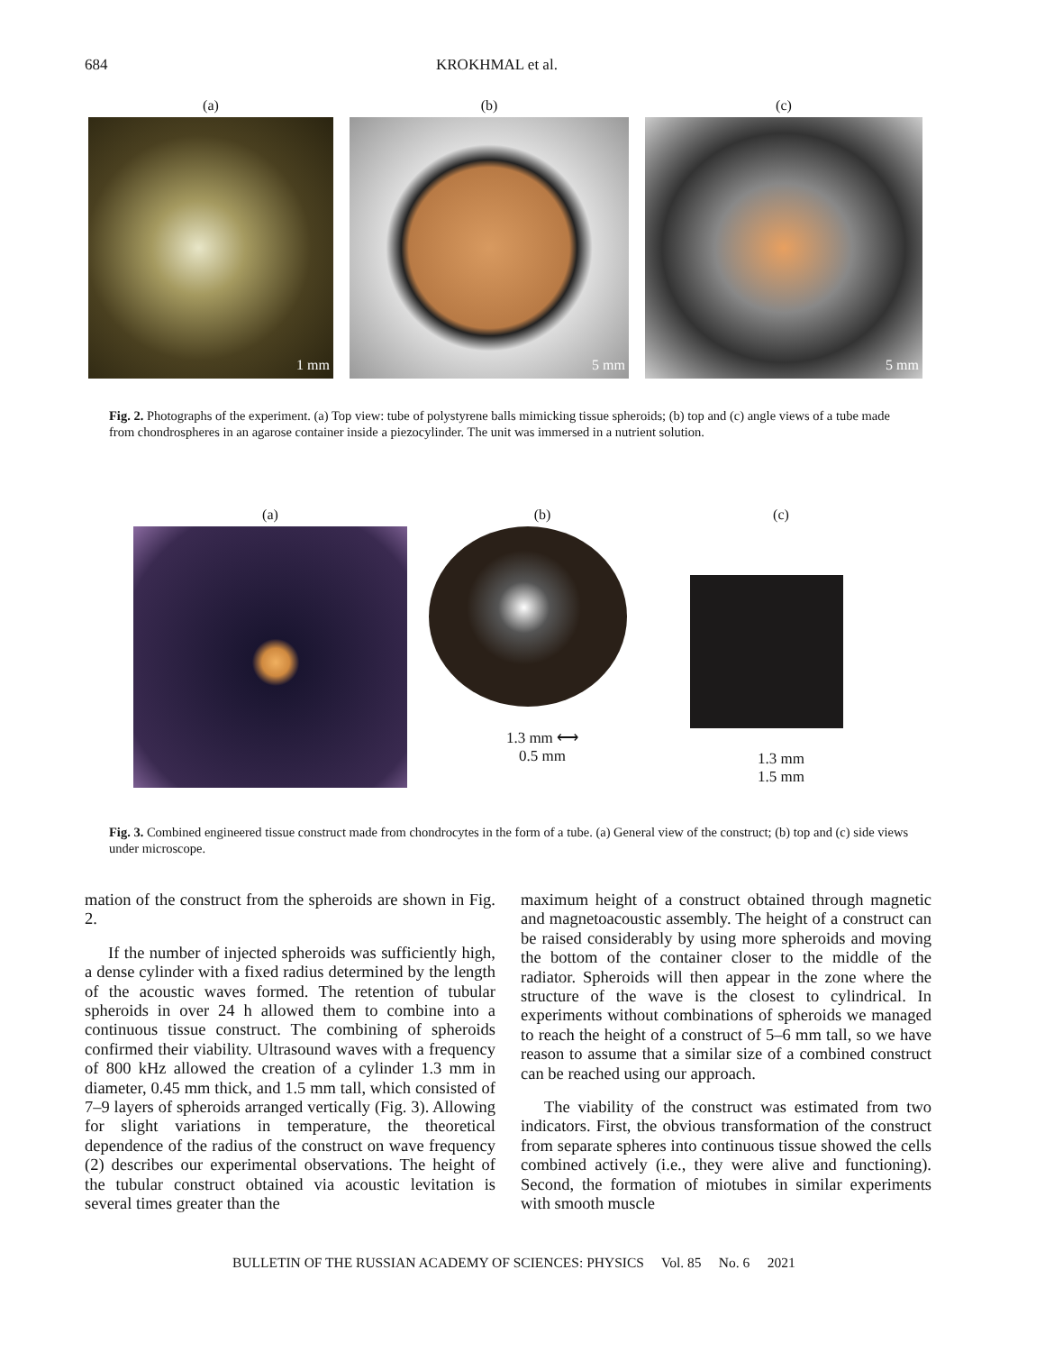684 KROKHMAL et al.
(a)
1 mm
(b)
5 mm
(c)
5 mm
Fig. 2. Photographs of the experiment. (a) Top view: tube of polystyrene balls mimicking tissue spheroids; (b) top and (c) angle views of a tube made from chondrospheres in an agarose container inside a piezocylinder. The unit was immersed in a nutrient solution.
(a) (b)
1.3 mm ⟷
0.5 mm
(c)
1.3 mm
1.5 mm
Fig. 3. Combined engineered tissue construct made from chondrocytes in the form of a tube. (a) General view of the construct; (b) top and (c) side views under microscope.
mation of the construct from the spheroids are shown in Fig. 2.
If the number of injected spheroids was sufficiently high, a dense cylinder with a fixed radius determined by the length of the acoustic waves formed. The retention of tubular spheroids in over 24 h allowed them to combine into a continuous tissue construct. The combining of spheroids confirmed their viability. Ultrasound waves with a frequency of 800 kHz allowed the creation of a cylinder 1.3 mm in diameter, 0.45 mm thick, and 1.5 mm tall, which consisted of 7–9 layers of spheroids arranged vertically (Fig. 3). Allowing for slight variations in temperature, the theoretical dependence of the radius of the construct on wave frequency (2) describes our experimental observations. The height of the tubular construct obtained via acoustic levitation is several times greater than the
maximum height of a construct obtained through magnetic and magnetoacoustic assembly. The height of a construct can be raised considerably by using more spheroids and moving the bottom of the container closer to the middle of the radiator. Spheroids will then appear in the zone where the structure of the wave is the closest to cylindrical. In experiments without combinations of spheroids we managed to reach the height of a construct of 5–6 mm tall, so we have reason to assume that a similar size of a combined construct can be reached using our approach.
The viability of the construct was estimated from two indicators. First, the obvious transformation of the construct from separate spheres into continuous tissue showed the cells combined actively (i.e., they were alive and functioning). Second, the formation of miotubes in similar experiments with smooth muscle
BULLETIN OF THE RUSSIAN ACADEMY OF SCIENCES: PHYSICS Vol. 85 No. 6 2021